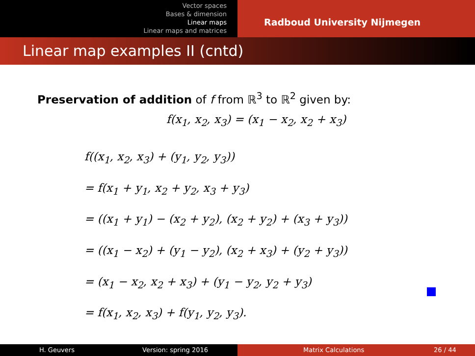Vector spaces
Bases & dimension
Linear maps
Linear maps and matrices
Radboud University Nijmegen
Linear map examples II (cntd)
Preservation of addition of f from ℝ<sup>3</sup> to ℝ<sup>2</sup> given by:
f(x<sub>1</sub>, x<sub>2</sub>, x<sub>3</sub>) = (x<sub>1</sub> − x<sub>2</sub>, x<sub>2</sub> + x<sub>3</sub>)
f((x<sub>1</sub>, x<sub>2</sub>, x<sub>3</sub>) + (y<sub>1</sub>, y<sub>2</sub>, y<sub>3</sub>))
= f(x<sub>1</sub> + y<sub>1</sub>, x<sub>2</sub> + y<sub>2</sub>, x<sub>3</sub> + y<sub>3</sub>)
= ((x<sub>1</sub> + y<sub>1</sub>) − (x<sub>2</sub> + y<sub>2</sub>), (x<sub>2</sub> + y<sub>2</sub>) + (x<sub>3</sub> + y<sub>3</sub>))
= ((x<sub>1</sub> − x<sub>2</sub>) + (y<sub>1</sub> − y<sub>2</sub>), (x<sub>2</sub> + x<sub>3</sub>) + (y<sub>2</sub> + y<sub>3</sub>))
= (x<sub>1</sub> − x<sub>2</sub>, x<sub>2</sub> + x<sub>3</sub>) + (y<sub>1</sub> − y<sub>2</sub>, y<sub>2</sub> + y<sub>3</sub>)
= f(x<sub>1</sub>, x<sub>2</sub>, x<sub>3</sub>) + f(y<sub>1</sub>, y<sub>2</sub>, y<sub>3</sub>).
H. Geuvers Version: spring 2016 Matrix Calculations 26 / 44